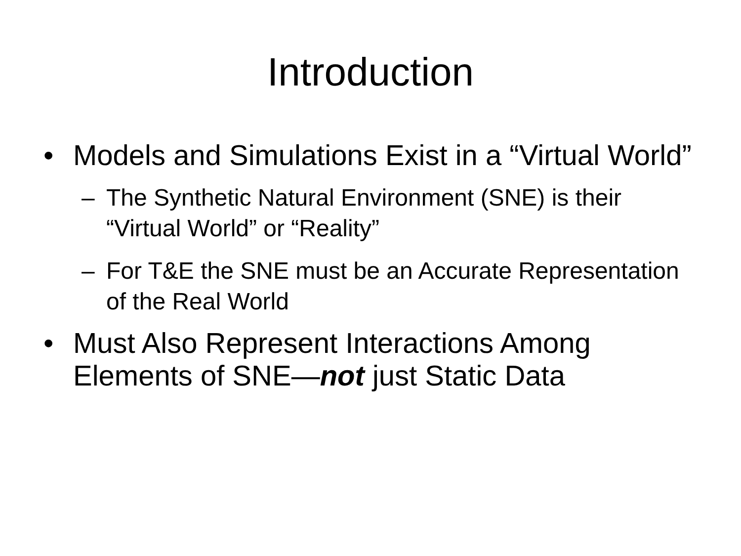Introduction
• Models and Simulations Exist in a “Virtual World”
– The Synthetic Natural Environment (SNE) is their “Virtual World” or “Reality”
– For T&E the SNE must be an Accurate Representation of the Real World
• Must Also Represent Interactions Among Elements of SNE—not just Static Data